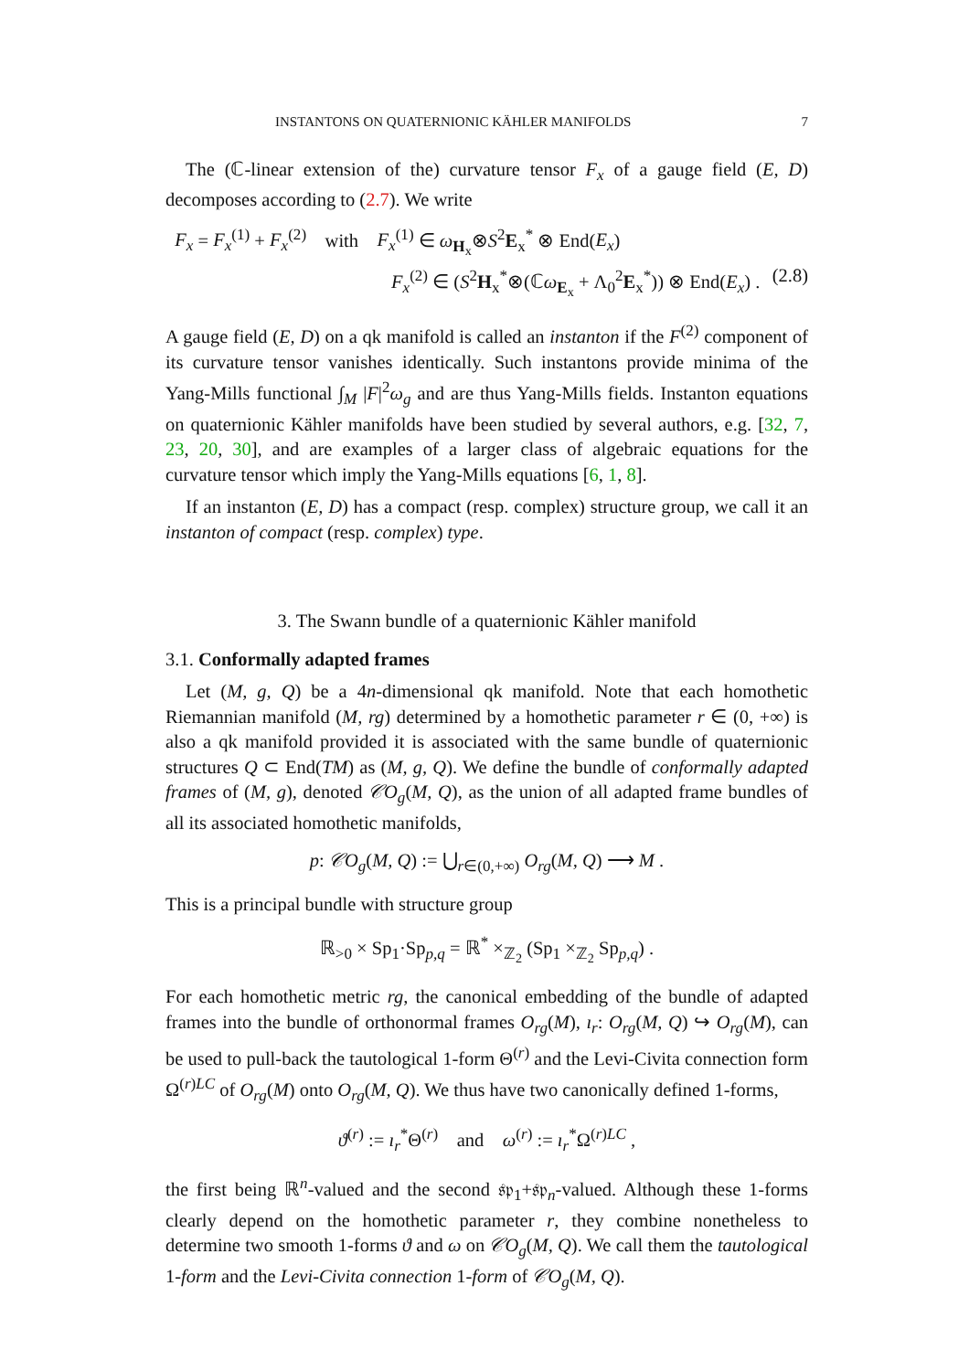INSTANTONS ON QUATERNIONIC KÄHLER MANIFOLDS 7
The (ℂ-linear extension of the) curvature tensor F<sub>x</sub> of a gauge field (E, D) decomposes according to (2.7). We write
F<sub>x</sub> = F<sub>x</sub><sup>(1)</sup> + F<sub>x</sub><sup>(2)</sup> with F<sub>x</sub><sup>(1)</sup> ∈ ω<sub>H<sub>x</sub></sub>⊗S<sup>2</sup>E<sub>x</sub><sup>*</sup> ⊗ End(E<sub>x</sub>)
F<sub>x</sub><sup>(2)</sup> ∈ (S<sup>2</sup>H<sub>x</sub><sup>*</sup>⊗(ℂω<sub>E<sub>x</sub></sub> + Λ<sub>0</sub><sup>2</sup>E<sub>x</sub><sup>*</sup>)) ⊗ End(E<sub>x</sub>) . (2.8)
A gauge field (E, D) on a qk manifold is called an instanton if the F<sup>(2)</sup> component of its curvature tensor vanishes identically. Such instantons provide minima of the Yang-Mills functional ∫<sub>M</sub> |F|<sup>2</sup>ω<sub>g</sub> and are thus Yang-Mills fields. Instanton equations on quaternionic Kähler manifolds have been studied by several authors, e.g. [32, 7, 23, 20, 30], and are examples of a larger class of algebraic equations for the curvature tensor which imply the Yang-Mills equations [6, 1, 8].
If an instanton (E, D) has a compact (resp. complex) structure group, we call it an instanton of compact (resp. complex) type.
3. The Swann bundle of a quaternionic Kähler manifold
3.1. Conformally adapted frames
Let (M, g, Q) be a 4n-dimensional qk manifold. Note that each homothetic Riemannian manifold (M, rg) determined by a homothetic parameter r ∈ (0, +∞) is also a qk manifold provided it is associated with the same bundle of quaternionic structures Q ⊂ End(TM) as (M, g, Q). We define the bundle of conformally adapted frames of (M, g), denoted 𝒞O<sub>g</sub>(M, Q), as the union of all adapted frame bundles of all its associated homothetic manifolds,
p: 𝒞O<sub>g</sub>(M, Q) := ⋃<sub>r∈(0,+∞)</sub> O<sub>rg</sub>(M, Q) ⟶ M .
This is a principal bundle with structure group
ℝ<sub>>0</sub> × Sp<sub>1</sub>·Sp<sub>p,q</sub> = ℝ<sup>*</sup> ×<sub>ℤ<sub>2</sub></sub> (Sp<sub>1</sub> ×<sub>ℤ<sub>2</sub></sub> Sp<sub>p,q</sub>) .
For each homothetic metric rg, the canonical embedding of the bundle of adapted frames into the bundle of orthonormal frames O<sub>rg</sub>(M), ı<sub>r</sub>: O<sub>rg</sub>(M, Q) ↪ O<sub>rg</sub>(M), can be used to pull-back the tautological 1-form Θ<sup>(r)</sup> and the Levi-Civita connection form Ω<sup>(r)LC</sup> of O<sub>rg</sub>(M) onto O<sub>rg</sub>(M, Q). We thus have two canonically defined 1-forms,
ϑ<sup>(r)</sup> := ı<sub>r</sub><sup>*</sup>Θ<sup>(r)</sup> and ω<sup>(r)</sup> := ı<sub>r</sub><sup>*</sup>Ω<sup>(r)LC</sup> ,
the first being ℝ<sup>n</sup>-valued and the second 𝔰𝔭<sub>1</sub>+𝔰𝔭<sub>n</sub>-valued. Although these 1-forms clearly depend on the homothetic parameter r, they combine nonetheless to determine two smooth 1-forms ϑ and ω on 𝒞O<sub>g</sub>(M, Q). We call them the tautological 1-form and the Levi-Civita connection 1-form of 𝒞O<sub>g</sub>(M, Q).